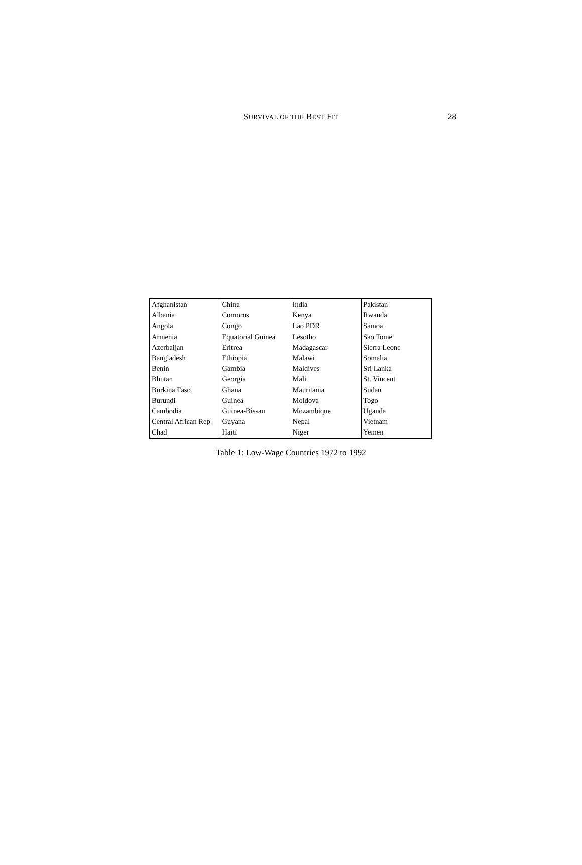SURVIVAL OF THE BEST FIT 28
| Afghanistan | China | India | Pakistan |
| Albania | Comoros | Kenya | Rwanda |
| Angola | Congo | Lao PDR | Samoa |
| Armenia | Equatorial Guinea | Lesotho | Sao Tome |
| Azerbaijan | Eritrea | Madagascar | Sierra Leone |
| Bangladesh | Ethiopia | Malawi | Somalia |
| Benin | Gambia | Maldives | Sri Lanka |
| Bhutan | Georgia | Mali | St. Vincent |
| Burkina Faso | Ghana | Mauritania | Sudan |
| Burundi | Guinea | Moldova | Togo |
| Cambodia | Guinea-Bissau | Mozambique | Uganda |
| Central African Rep | Guyana | Nepal | Vietnam |
| Chad | Haiti | Niger | Yemen |
Table 1: Low-Wage Countries 1972 to 1992